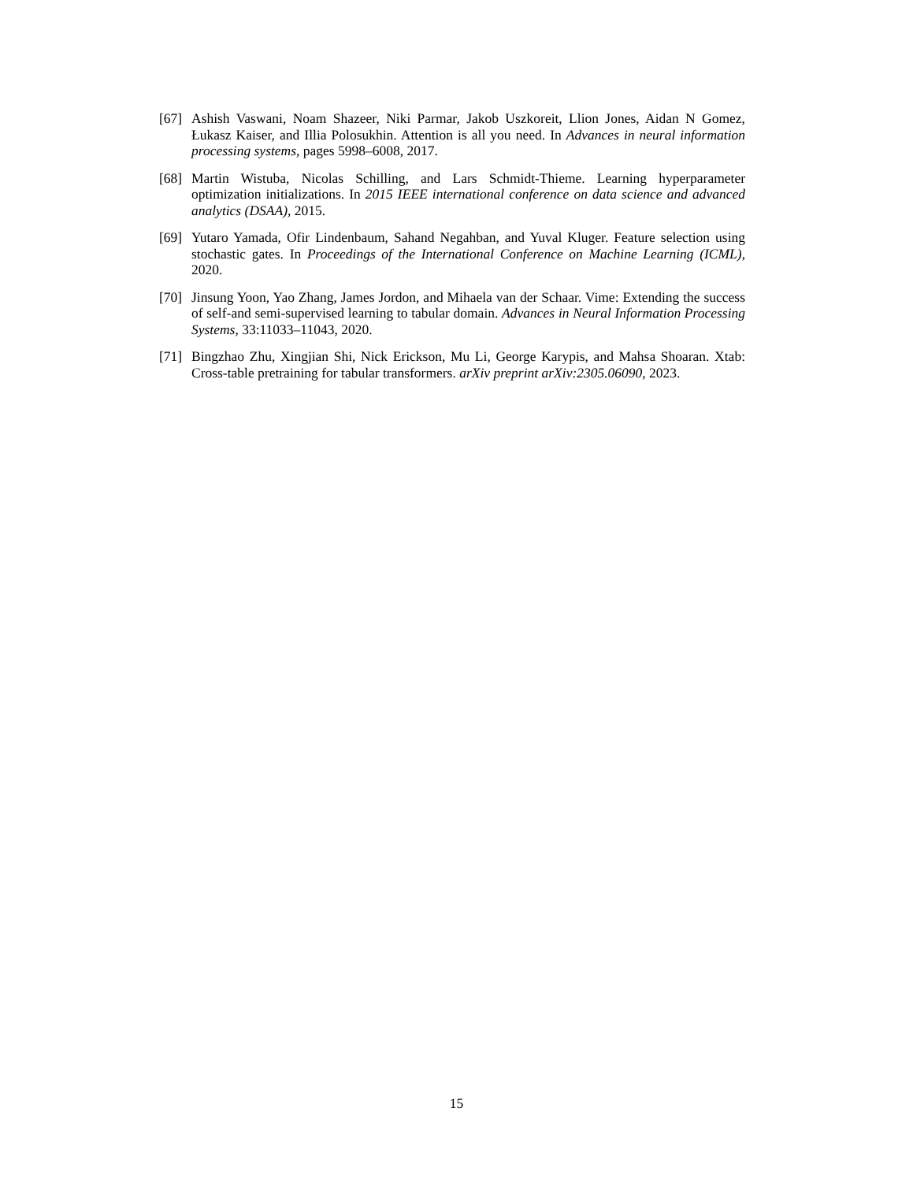[67] Ashish Vaswani, Noam Shazeer, Niki Parmar, Jakob Uszkoreit, Llion Jones, Aidan N Gomez, Łukasz Kaiser, and Illia Polosukhin. Attention is all you need. In Advances in neural information processing systems, pages 5998–6008, 2017.
[68] Martin Wistuba, Nicolas Schilling, and Lars Schmidt-Thieme. Learning hyperparameter optimization initializations. In 2015 IEEE international conference on data science and advanced analytics (DSAA), 2015.
[69] Yutaro Yamada, Ofir Lindenbaum, Sahand Negahban, and Yuval Kluger. Feature selection using stochastic gates. In Proceedings of the International Conference on Machine Learning (ICML), 2020.
[70] Jinsung Yoon, Yao Zhang, James Jordon, and Mihaela van der Schaar. Vime: Extending the success of self-and semi-supervised learning to tabular domain. Advances in Neural Information Processing Systems, 33:11033–11043, 2020.
[71] Bingzhao Zhu, Xingjian Shi, Nick Erickson, Mu Li, George Karypis, and Mahsa Shoaran. Xtab: Cross-table pretraining for tabular transformers. arXiv preprint arXiv:2305.06090, 2023.
15